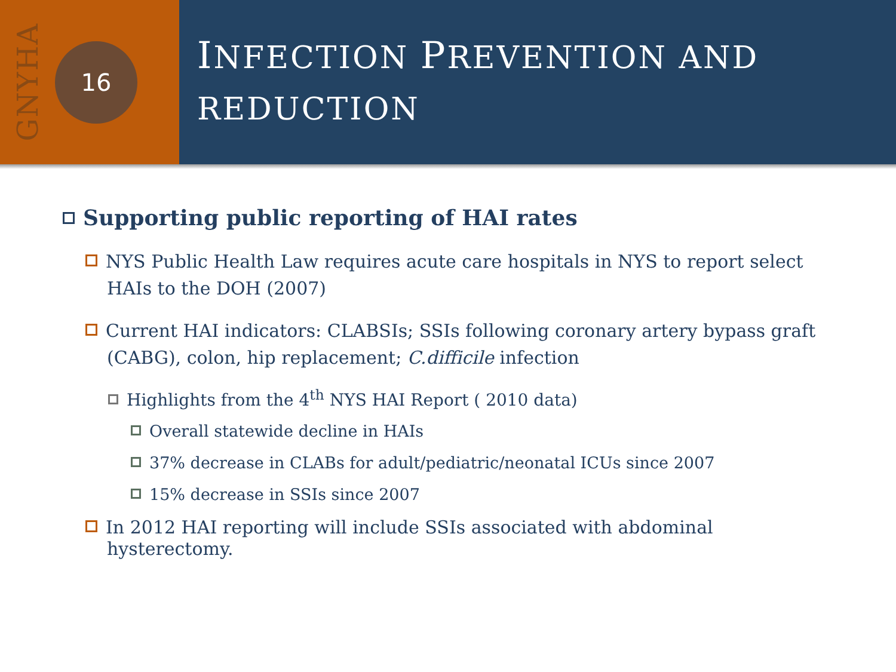GNYHA
16
INFECTION PREVENTION AND
REDUCTION
Supporting public reporting of HAI rates
NYS Public Health Law requires acute care hospitals in NYS to report select HAIs to the DOH (2007)
Current HAI indicators: CLABSIs; SSIs following coronary artery bypass graft (CABG), colon, hip replacement; C.difficile infection
Highlights from the 4<sup>th</sup> NYS HAI Report ( 2010 data)
Overall statewide decline in HAIs
37% decrease in CLABs for adult/pediatric/neonatal ICUs since 2007
15% decrease in SSIs since 2007
In 2012 HAI reporting will include SSIs associated with abdominal hysterectomy.